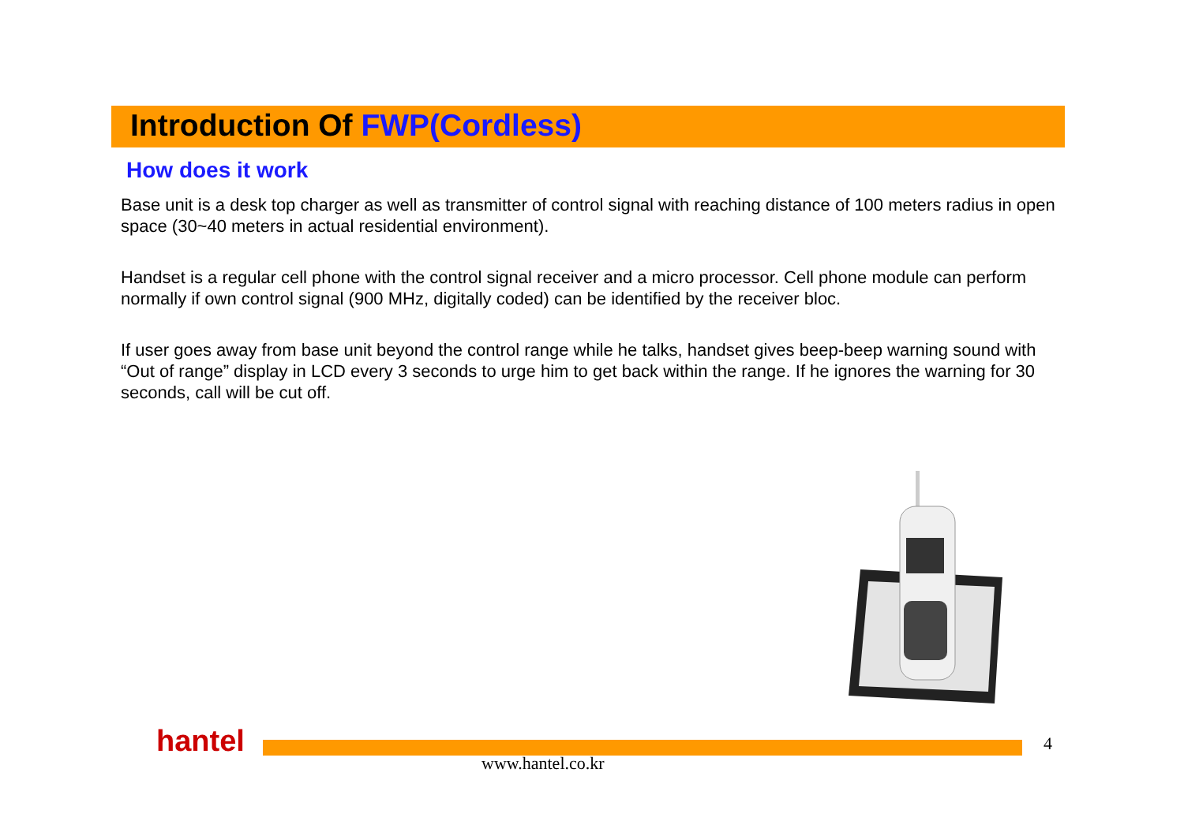Introduction Of FWP(Cordless)
How does it work
Base unit is a desk top charger as well as transmitter of control signal with reaching distance of 100 meters radius in open space (30~40 meters in actual residential environment).
Handset is a regular cell phone with the control signal receiver and a micro processor. Cell phone module can perform normally if own control signal (900 MHz, digitally coded) can be identified by the receiver bloc.
If user goes away from base unit beyond the control range while he talks, handset gives beep-beep warning sound with “Out of range” display in LCD every 3 seconds to urge him to get back within the range. If he ignores the warning for 30 seconds, call will be cut off.
hantel
www.hantel.co.kr
4